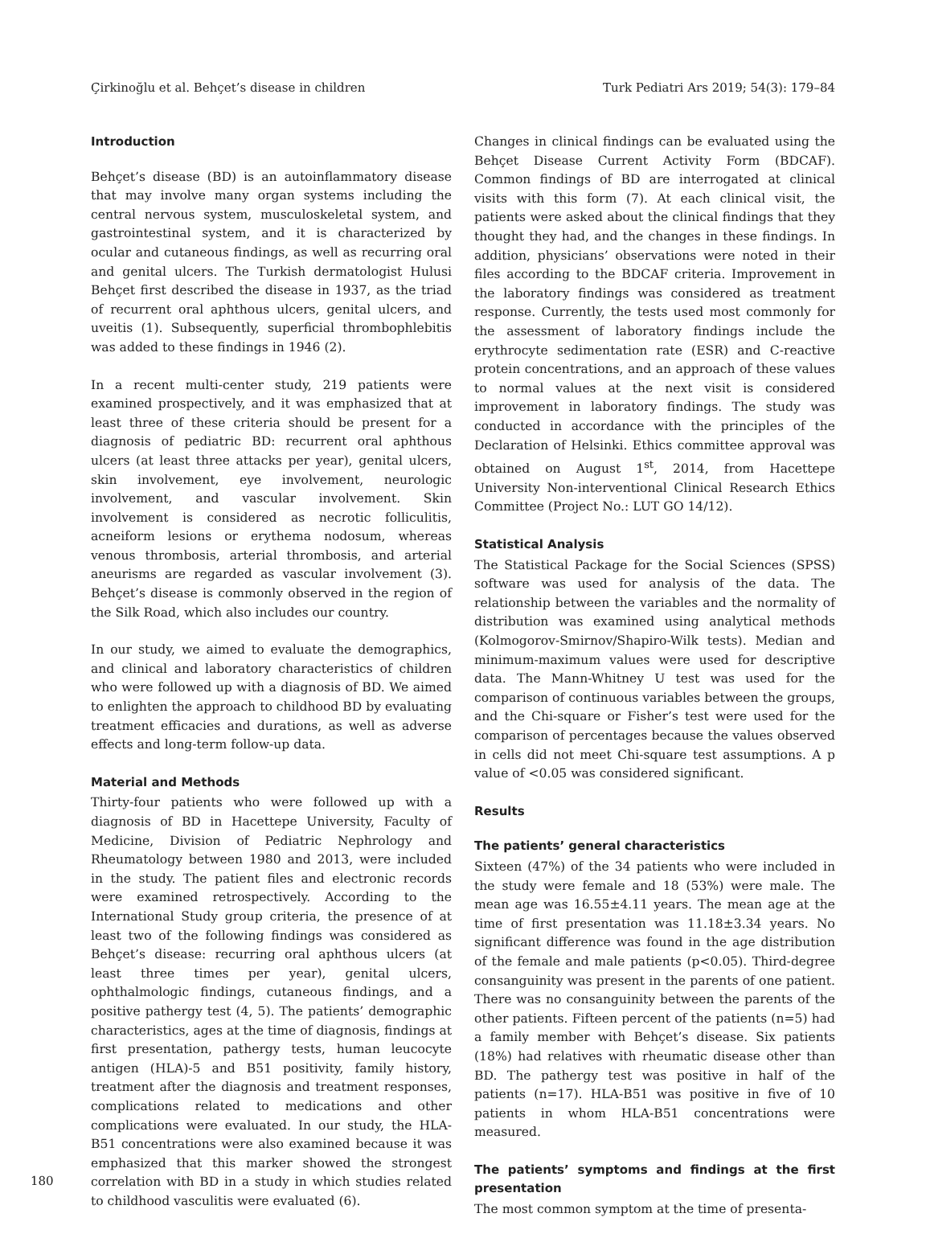Çirkinoğlu et al. Behçet’s disease in children Turk Pediatri Ars 2019; 54(3): 179–84
Introduction
Behçet’s disease (BD) is an autoinflammatory disease that may involve many organ systems including the central nervous system, musculoskeletal system, and gastrointestinal system, and it is characterized by ocular and cutaneous findings, as well as recurring oral and genital ulcers. The Turkish dermatologist Hulusi Behçet first described the disease in 1937, as the triad of recurrent oral aphthous ulcers, genital ulcers, and uveitis (1). Subsequently, superficial thrombophlebitis was added to these findings in 1946 (2).
In a recent multi-center study, 219 patients were examined prospectively, and it was emphasized that at least three of these criteria should be present for a diagnosis of pediatric BD: recurrent oral aphthous ulcers (at least three attacks per year), genital ulcers, skin involvement, eye involvement, neurologic involvement, and vascular involvement. Skin involvement is considered as necrotic folliculitis, acneiform lesions or erythema nodosum, whereas venous thrombosis, arterial thrombosis, and arterial aneurisms are regarded as vascular involvement (3). Behçet’s disease is commonly observed in the region of the Silk Road, which also includes our country.
In our study, we aimed to evaluate the demographics, and clinical and laboratory characteristics of children who were followed up with a diagnosis of BD. We aimed to enlighten the approach to childhood BD by evaluating treatment efficacies and durations, as well as adverse effects and long-term follow-up data.
Material and Methods
Thirty-four patients who were followed up with a diagnosis of BD in Hacettepe University, Faculty of Medicine, Division of Pediatric Nephrology and Rheumatology between 1980 and 2013, were included in the study. The patient files and electronic records were examined retrospectively. According to the International Study group criteria, the presence of at least two of the following findings was considered as Behçet’s disease: recurring oral aphthous ulcers (at least three times per year), genital ulcers, ophthalmologic findings, cutaneous findings, and a positive pathergy test (4, 5). The patients’ demographic characteristics, ages at the time of diagnosis, findings at first presentation, pathergy tests, human leucocyte antigen (HLA)-5 and B51 positivity, family history, treatment after the diagnosis and treatment responses, complications related to medications and other complications were evaluated. In our study, the HLA-B51 concentrations were also examined because it was emphasized that this marker showed the strongest correlation with BD in a study in which studies related to childhood vasculitis were evaluated (6).
Changes in clinical findings can be evaluated using the Behçet Disease Current Activity Form (BDCAF). Common findings of BD are interrogated at clinical visits with this form (7). At each clinical visit, the patients were asked about the clinical findings that they thought they had, and the changes in these findings. In addition, physicians’ observations were noted in their files according to the BDCAF criteria. Improvement in the laboratory findings was considered as treatment response. Currently, the tests used most commonly for the assessment of laboratory findings include the erythrocyte sedimentation rate (ESR) and C-reactive protein concentrations, and an approach of these values to normal values at the next visit is considered improvement in laboratory findings. The study was conducted in accordance with the principles of the Declaration of Helsinki. Ethics committee approval was obtained on August 1<sup>st</sup>, 2014, from Hacettepe University Non-interventional Clinical Research Ethics Committee (Project No.: LUT GO 14/12).
Statistical Analysis
The Statistical Package for the Social Sciences (SPSS) software was used for analysis of the data. The relationship between the variables and the normality of distribution was examined using analytical methods (Kolmogorov-Smirnov/Shapiro-Wilk tests). Median and minimum-maximum values were used for descriptive data. The Mann-Whitney U test was used for the comparison of continuous variables between the groups, and the Chi-square or Fisher’s test were used for the comparison of percentages because the values observed in cells did not meet Chi-square test assumptions. A p value of <0.05 was considered significant.
Results
The patients’ general characteristics
Sixteen (47%) of the 34 patients who were included in the study were female and 18 (53%) were male. The mean age was 16.55±4.11 years. The mean age at the time of first presentation was 11.18±3.34 years. No significant difference was found in the age distribution of the female and male patients (p<0.05). Third-degree consanguinity was present in the parents of one patient. There was no consanguinity between the parents of the other patients. Fifteen percent of the patients (n=5) had a family member with Behçet’s disease. Six patients (18%) had relatives with rheumatic disease other than BD. The pathergy test was positive in half of the patients (n=17). HLA-B51 was positive in five of 10 patients in whom HLA-B51 concentrations were measured.
The patients’ symptoms and findings at the first presentation
The most common symptom at the time of presenta-
180